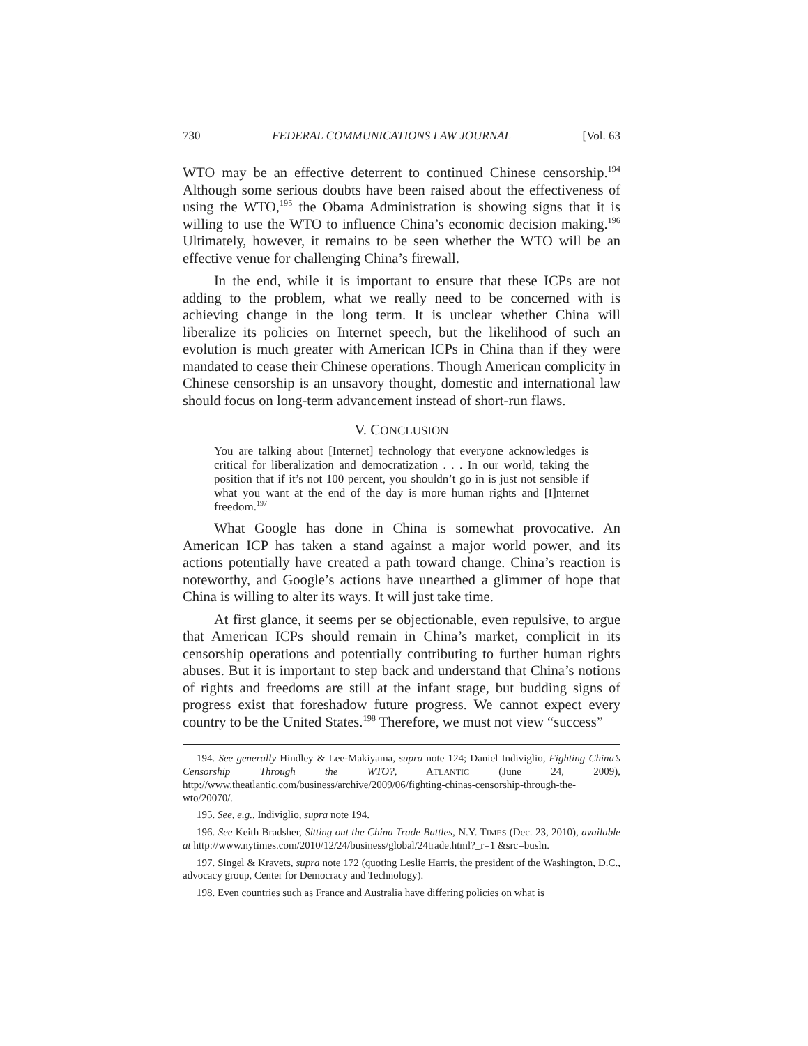730 FEDERAL COMMUNICATIONS LAW JOURNAL [Vol. 63
WTO may be an effective deterrent to continued Chinese censorship.<sup>194</sup> Although some serious doubts have been raised about the effectiveness of using the WTO,<sup>195</sup> the Obama Administration is showing signs that it is willing to use the WTO to influence China’s economic decision making.<sup>196</sup> Ultimately, however, it remains to be seen whether the WTO will be an effective venue for challenging China’s firewall.
In the end, while it is important to ensure that these ICPs are not adding to the problem, what we really need to be concerned with is achieving change in the long term. It is unclear whether China will liberalize its policies on Internet speech, but the likelihood of such an evolution is much greater with American ICPs in China than if they were mandated to cease their Chinese operations. Though American complicity in Chinese censorship is an unsavory thought, domestic and international law should focus on long-term advancement instead of short-run flaws.
V. CONCLUSION
You are talking about [Internet] technology that everyone acknowledges is critical for liberalization and democratization . . . In our world, taking the position that if it’s not 100 percent, you shouldn’t go in is just not sensible if what you want at the end of the day is more human rights and [I]nternet freedom.<sup>197</sup>
What Google has done in China is somewhat provocative. An American ICP has taken a stand against a major world power, and its actions potentially have created a path toward change. China’s reaction is noteworthy, and Google’s actions have unearthed a glimmer of hope that China is willing to alter its ways. It will just take time.
At first glance, it seems per se objectionable, even repulsive, to argue that American ICPs should remain in China’s market, complicit in its censorship operations and potentially contributing to further human rights abuses. But it is important to step back and understand that China’s notions of rights and freedoms are still at the infant stage, but budding signs of progress exist that foreshadow future progress. We cannot expect every country to be the United States.<sup>198</sup> Therefore, we must not view “success”
194. See generally Hindley & Lee-Makiyama, supra note 124; Daniel Indiviglio, Fighting China’s Censorship Through the WTO?, ATLANTIC (June 24, 2009), http://www.theatlantic.com/business/archive/2009/06/fighting-chinas-censorship-through-the-wto/20070/.
195. See, e.g., Indiviglio, supra note 194.
196. See Keith Bradsher, Sitting out the China Trade Battles, N.Y. TIMES (Dec. 23, 2010), available at http://www.nytimes.com/2010/12/24/business/global/24trade.html?_r=1 &src=busln.
197. Singel & Kravets, supra note 172 (quoting Leslie Harris, the president of the Washington, D.C., advocacy group, Center for Democracy and Technology).
198. Even countries such as France and Australia have differing policies on what is